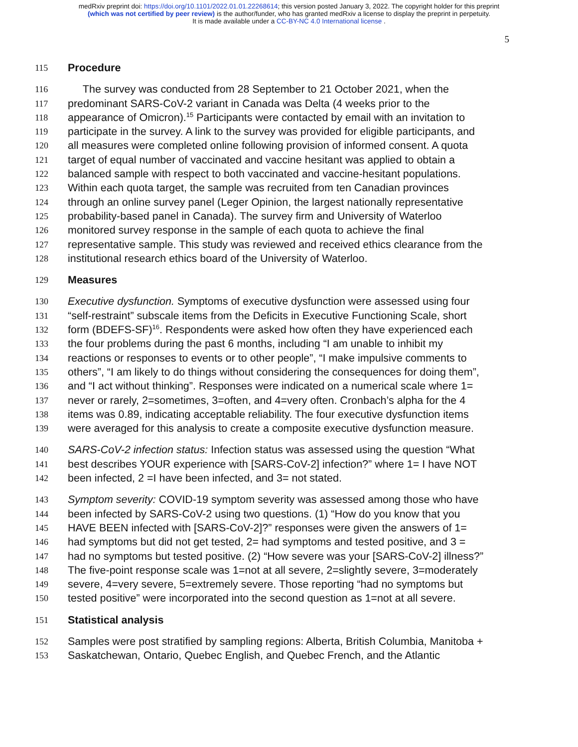medRxiv preprint doi: https://doi.org/10.1101/2022.01.01.22268614; this version posted January 3, 2022. The copyright holder for this preprint
(which was not certified by peer review) is the author/funder, who has granted medRxiv a license to display the preprint in perpetuity.
It is made available under a CC-BY-NC 4.0 International license .
5
115 Procedure
116 The survey was conducted from 28 September to 21 October 2021, when the
117 predominant SARS-CoV-2 variant in Canada was Delta (4 weeks prior to the
118 appearance of Omicron).<sup>15</sup> Participants were contacted by email with an invitation to
119 participate in the survey. A link to the survey was provided for eligible participants, and
120 all measures were completed online following provision of informed consent. A quota
121 target of equal number of vaccinated and vaccine hesitant was applied to obtain a
122 balanced sample with respect to both vaccinated and vaccine-hesitant populations.
123 Within each quota target, the sample was recruited from ten Canadian provinces
124 through an online survey panel (Leger Opinion, the largest nationally representative
125 probability-based panel in Canada). The survey firm and University of Waterloo
126 monitored survey response in the sample of each quota to achieve the final
127 representative sample. This study was reviewed and received ethics clearance from the
128 institutional research ethics board of the University of Waterloo.
129 Measures
130 Executive dysfunction. Symptoms of executive dysfunction were assessed using four
131 “self-restraint” subscale items from the Deficits in Executive Functioning Scale, short
132 form (BDEFS-SF)<sup>16</sup>. Respondents were asked how often they have experienced each
133 the four problems during the past 6 months, including “I am unable to inhibit my
134 reactions or responses to events or to other people”, “I make impulsive comments to
135 others”, “I am likely to do things without considering the consequences for doing them”,
136 and “I act without thinking”. Responses were indicated on a numerical scale where 1=
137 never or rarely, 2=sometimes, 3=often, and 4=very often. Cronbach’s alpha for the 4
138 items was 0.89, indicating acceptable reliability. The four executive dysfunction items
139 were averaged for this analysis to create a composite executive dysfunction measure.
140 SARS-CoV-2 infection status: Infection status was assessed using the question “What
141 best describes YOUR experience with [SARS-CoV-2] infection?” where 1= I have NOT
142 been infected, 2 =I have been infected, and 3= not stated.
143 Symptom severity: COVID-19 symptom severity was assessed among those who have
144 been infected by SARS-CoV-2 using two questions. (1) “How do you know that you
145 HAVE BEEN infected with [SARS-CoV-2]?” responses were given the answers of 1=
146 had symptoms but did not get tested, 2= had symptoms and tested positive, and 3 =
147 had no symptoms but tested positive. (2) “How severe was your [SARS-CoV-2] illness?”
148 The five-point response scale was 1=not at all severe, 2=slightly severe, 3=moderately
149 severe, 4=very severe, 5=extremely severe. Those reporting “had no symptoms but
150 tested positive” were incorporated into the second question as 1=not at all severe.
151 Statistical analysis
152 Samples were post stratified by sampling regions: Alberta, British Columbia, Manitoba +
153 Saskatchewan, Ontario, Quebec English, and Quebec French, and the Atlantic